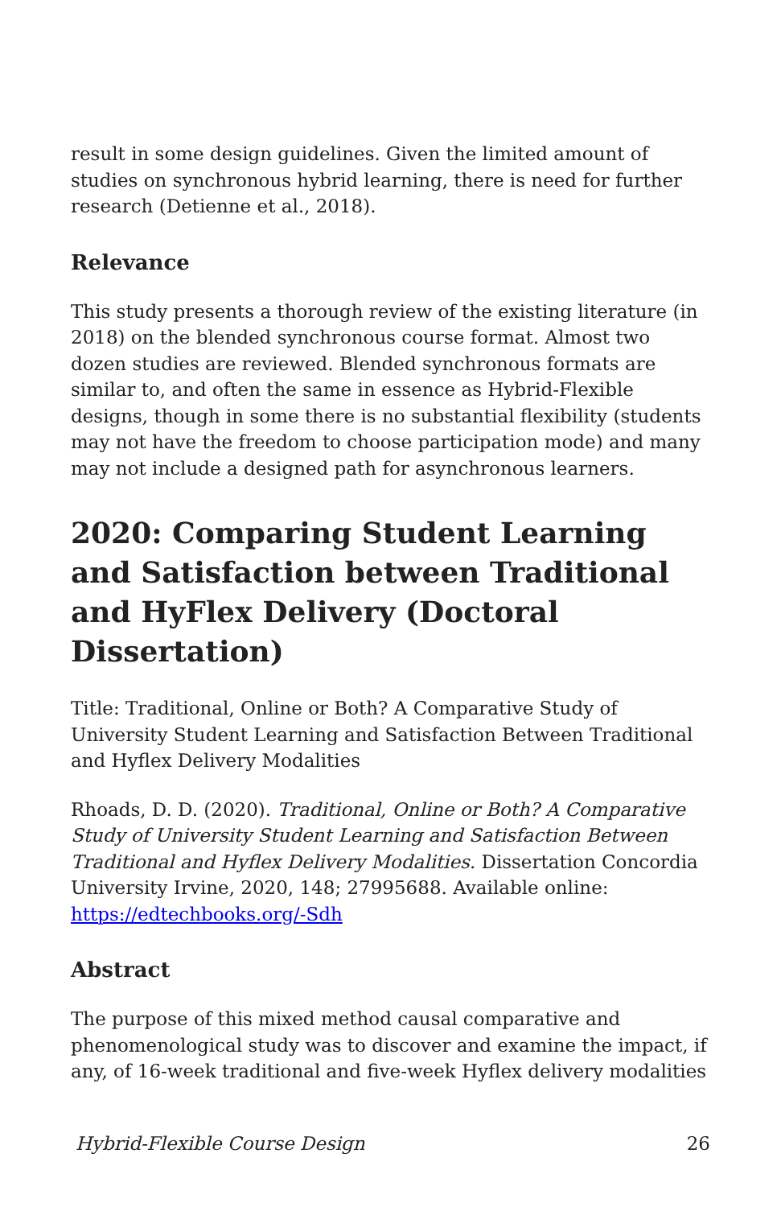result in some design guidelines. Given the limited amount of studies on synchronous hybrid learning, there is need for further research (Detienne et al., 2018).
Relevance
This study presents a thorough review of the existing literature (in 2018) on the blended synchronous course format. Almost two dozen studies are reviewed. Blended synchronous formats are similar to, and often the same in essence as Hybrid-Flexible designs, though in some there is no substantial flexibility (students may not have the freedom to choose participation mode) and many may not include a designed path for asynchronous learners.
2020: Comparing Student Learning and Satisfaction between Traditional and HyFlex Delivery (Doctoral Dissertation)
Title: Traditional, Online or Both? A Comparative Study of University Student Learning and Satisfaction Between Traditional and Hyflex Delivery Modalities
Rhoads, D. D. (2020). Traditional, Online or Both? A Comparative Study of University Student Learning and Satisfaction Between Traditional and Hyflex Delivery Modalities. Dissertation Concordia University Irvine, 2020, 148; 27995688. Available online: https://edtechbooks.org/-Sdh
Abstract
The purpose of this mixed method causal comparative and phenomenological study was to discover and examine the impact, if any, of 16-week traditional and five-week Hyflex delivery modalities
Hybrid-Flexible Course Design 26